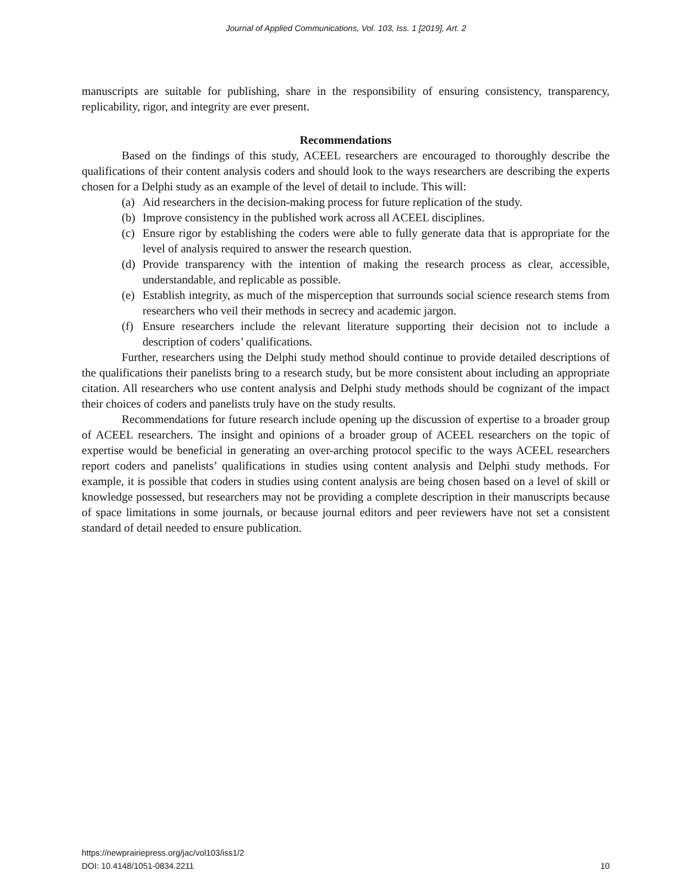Journal of Applied Communications, Vol. 103, Iss. 1 [2019], Art. 2
manuscripts are suitable for publishing, share in the responsibility of ensuring consistency, transparency, replicability, rigor, and integrity are ever present.
Recommendations
Based on the findings of this study, ACEEL researchers are encouraged to thoroughly describe the qualifications of their content analysis coders and should look to the ways researchers are describing the experts chosen for a Delphi study as an example of the level of detail to include. This will:
(a) Aid researchers in the decision-making process for future replication of the study.
(b) Improve consistency in the published work across all ACEEL disciplines.
(c) Ensure rigor by establishing the coders were able to fully generate data that is appropriate for the level of analysis required to answer the research question.
(d) Provide transparency with the intention of making the research process as clear, accessible, understandable, and replicable as possible.
(e) Establish integrity, as much of the misperception that surrounds social science research stems from researchers who veil their methods in secrecy and academic jargon.
(f) Ensure researchers include the relevant literature supporting their decision not to include a description of coders’ qualifications.
Further, researchers using the Delphi study method should continue to provide detailed descriptions of the qualifications their panelists bring to a research study, but be more consistent about including an appropriate citation. All researchers who use content analysis and Delphi study methods should be cognizant of the impact their choices of coders and panelists truly have on the study results.
Recommendations for future research include opening up the discussion of expertise to a broader group of ACEEL researchers. The insight and opinions of a broader group of ACEEL researchers on the topic of expertise would be beneficial in generating an over-arching protocol specific to the ways ACEEL researchers report coders and panelists’ qualifications in studies using content analysis and Delphi study methods. For example, it is possible that coders in studies using content analysis are being chosen based on a level of skill or knowledge possessed, but researchers may not be providing a complete description in their manuscripts because of space limitations in some journals, or because journal editors and peer reviewers have not set a consistent standard of detail needed to ensure publication.
https://newprairiepress.org/jac/vol103/iss1/2
DOI: 10.4148/1051-0834.2211
10